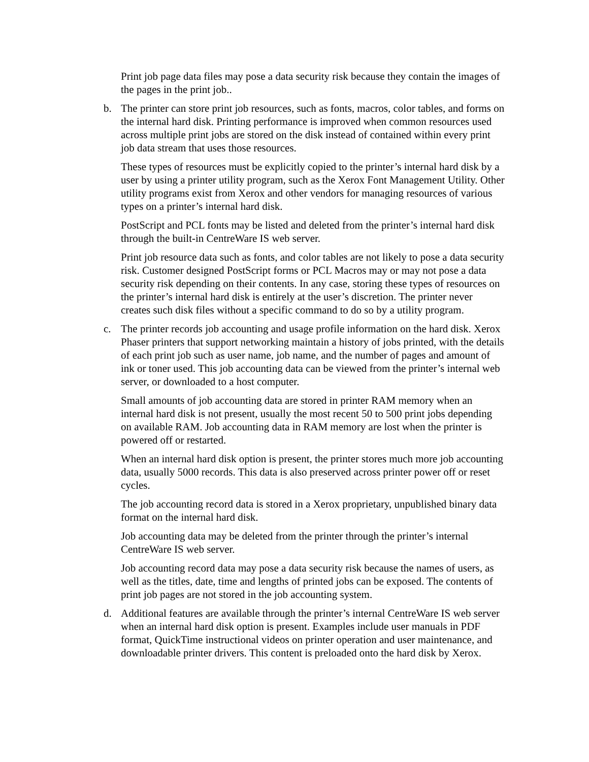Print job page data files may pose a data security risk because they contain the images of the pages in the print job..
b. The printer can store print job resources, such as fonts, macros, color tables, and forms on the internal hard disk. Printing performance is improved when common resources used across multiple print jobs are stored on the disk instead of contained within every print job data stream that uses those resources.
These types of resources must be explicitly copied to the printer’s internal hard disk by a user by using a printer utility program, such as the Xerox Font Management Utility. Other utility programs exist from Xerox and other vendors for managing resources of various types on a printer’s internal hard disk.
PostScript and PCL fonts may be listed and deleted from the printer’s internal hard disk through the built-in CentreWare IS web server.
Print job resource data such as fonts, and color tables are not likely to pose a data security risk. Customer designed PostScript forms or PCL Macros may or may not pose a data security risk depending on their contents. In any case, storing these types of resources on the printer’s internal hard disk is entirely at the user’s discretion. The printer never creates such disk files without a specific command to do so by a utility program.
c. The printer records job accounting and usage profile information on the hard disk. Xerox Phaser printers that support networking maintain a history of jobs printed, with the details of each print job such as user name, job name, and the number of pages and amount of ink or toner used. This job accounting data can be viewed from the printer’s internal web server, or downloaded to a host computer.
Small amounts of job accounting data are stored in printer RAM memory when an internal hard disk is not present, usually the most recent 50 to 500 print jobs depending on available RAM. Job accounting data in RAM memory are lost when the printer is powered off or restarted.
When an internal hard disk option is present, the printer stores much more job accounting data, usually 5000 records. This data is also preserved across printer power off or reset cycles.
The job accounting record data is stored in a Xerox proprietary, unpublished binary data format on the internal hard disk.
Job accounting data may be deleted from the printer through the printer’s internal CentreWare IS web server.
Job accounting record data may pose a data security risk because the names of users, as well as the titles, date, time and lengths of printed jobs can be exposed. The contents of print job pages are not stored in the job accounting system.
d. Additional features are available through the printer’s internal CentreWare IS web server when an internal hard disk option is present. Examples include user manuals in PDF format, QuickTime instructional videos on printer operation and user maintenance, and downloadable printer drivers. This content is preloaded onto the hard disk by Xerox.